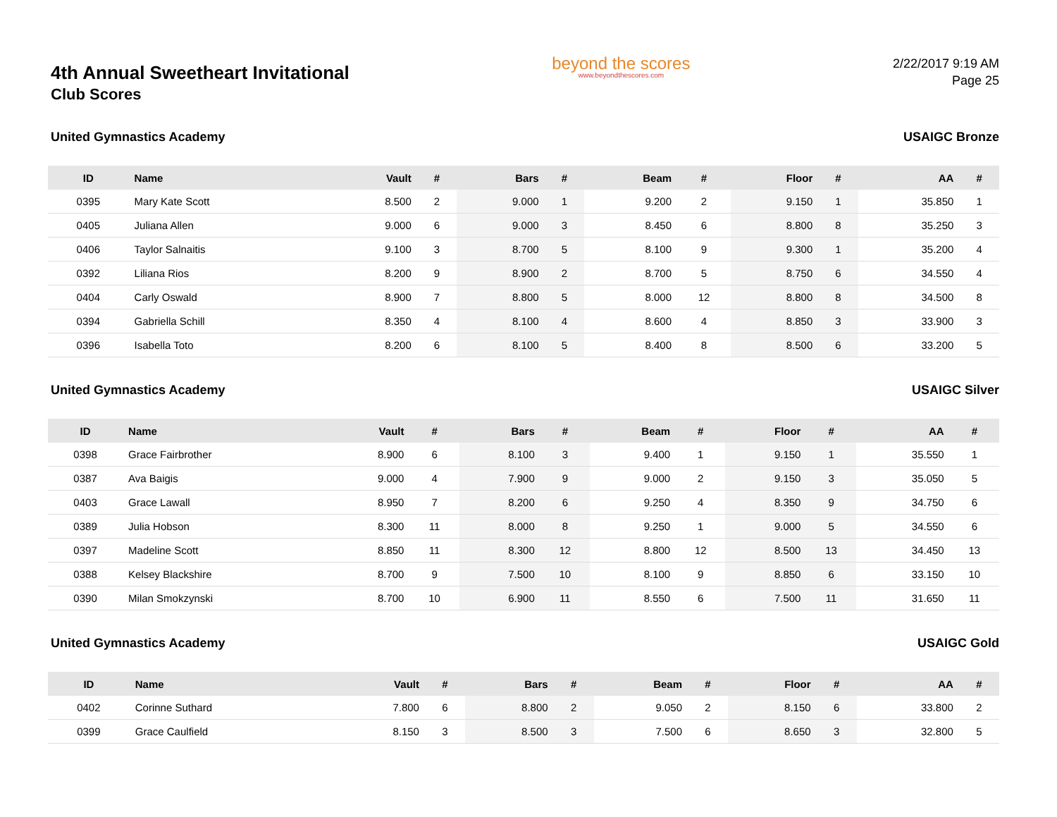4th Annual Sweetheart Invitational
Club Scores
beyond the scores
www.beyondthescores.com
2/22/2017 9:19 AM
Page 25
United Gymnastics Academy USAIGC Bronze
| ID | Name | Vault | # | Bars | # | Beam | # | Floor | # | AA | # |
| --- | --- | --- | --- | --- | --- | --- | --- | --- | --- | --- | --- |
| 0395 | Mary Kate Scott | 8.500 | 2 | 9.000 | 1 | 9.200 | 2 | 9.150 | 1 | 35.850 | 1 |
| 0405 | Juliana Allen | 9.000 | 6 | 9.000 | 3 | 8.450 | 6 | 8.800 | 8 | 35.250 | 3 |
| 0406 | Taylor Salnaitis | 9.100 | 3 | 8.700 | 5 | 8.100 | 9 | 9.300 | 1 | 35.200 | 4 |
| 0392 | Liliana Rios | 8.200 | 9 | 8.900 | 2 | 8.700 | 5 | 8.750 | 6 | 34.550 | 4 |
| 0404 | Carly Oswald | 8.900 | 7 | 8.800 | 5 | 8.000 | 12 | 8.800 | 8 | 34.500 | 8 |
| 0394 | Gabriella Schill | 8.350 | 4 | 8.100 | 4 | 8.600 | 4 | 8.850 | 3 | 33.900 | 3 |
| 0396 | Isabella Toto | 8.200 | 6 | 8.100 | 5 | 8.400 | 8 | 8.500 | 6 | 33.200 | 5 |
United Gymnastics Academy USAIGC Silver
| ID | Name | Vault | # | Bars | # | Beam | # | Floor | # | AA | # |
| --- | --- | --- | --- | --- | --- | --- | --- | --- | --- | --- | --- |
| 0398 | Grace Fairbrother | 8.900 | 6 | 8.100 | 3 | 9.400 | 1 | 9.150 | 1 | 35.550 | 1 |
| 0387 | Ava Baigis | 9.000 | 4 | 7.900 | 9 | 9.000 | 2 | 9.150 | 3 | 35.050 | 5 |
| 0403 | Grace Lawall | 8.950 | 7 | 8.200 | 6 | 9.250 | 4 | 8.350 | 9 | 34.750 | 6 |
| 0389 | Julia Hobson | 8.300 | 11 | 8.000 | 8 | 9.250 | 1 | 9.000 | 5 | 34.550 | 6 |
| 0397 | Madeline Scott | 8.850 | 11 | 8.300 | 12 | 8.800 | 12 | 8.500 | 13 | 34.450 | 13 |
| 0388 | Kelsey Blackshire | 8.700 | 9 | 7.500 | 10 | 8.100 | 9 | 8.850 | 6 | 33.150 | 10 |
| 0390 | Milan Smokzynski | 8.700 | 10 | 6.900 | 11 | 8.550 | 6 | 7.500 | 11 | 31.650 | 11 |
United Gymnastics Academy USAIGC Gold
| ID | Name | Vault | # | Bars | # | Beam | # | Floor | # | AA | # |
| --- | --- | --- | --- | --- | --- | --- | --- | --- | --- | --- | --- |
| 0402 | Corinne Suthard | 7.800 | 6 | 8.800 | 2 | 9.050 | 2 | 8.150 | 6 | 33.800 | 2 |
| 0399 | Grace Caulfield | 8.150 | 3 | 8.500 | 3 | 7.500 | 6 | 8.650 | 3 | 32.800 | 5 |